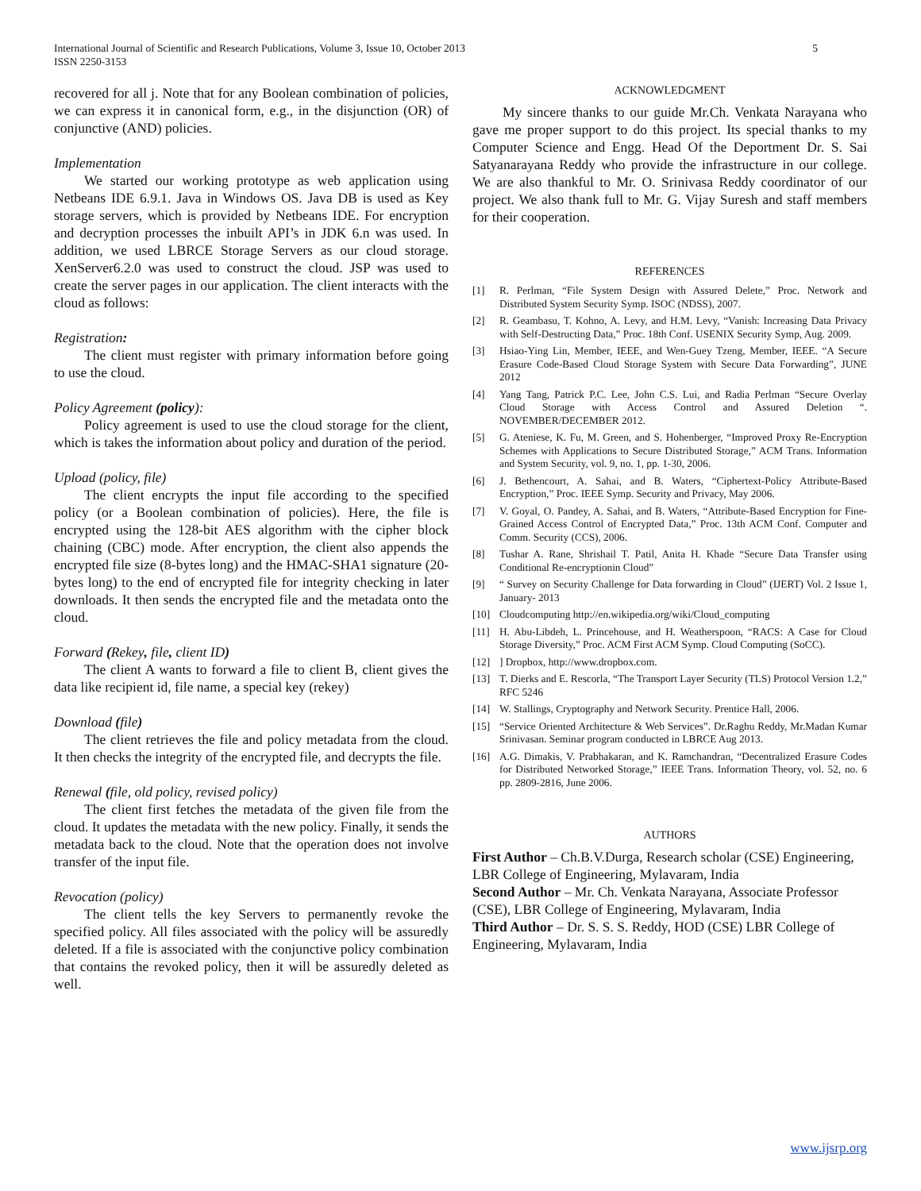International Journal of Scientific and Research Publications, Volume 3, Issue 10, October 2013
ISSN 2250-3153
5
recovered for all j. Note that for any Boolean combination of policies, we can express it in canonical form, e.g., in the disjunction (OR) of conjunctive (AND) policies.
Implementation
We started our working prototype as web application using Netbeans IDE 6.9.1. Java in Windows OS. Java DB is used as Key storage servers, which is provided by Netbeans IDE. For encryption and decryption processes the inbuilt API’s in JDK 6.n was used. In addition, we used LBRCE Storage Servers as our cloud storage. XenServer6.2.0 was used to construct the cloud. JSP was used to create the server pages in our application. The client interacts with the cloud as follows:
Registration:
The client must register with primary information before going to use the cloud.
Policy Agreement (policy):
Policy agreement is used to use the cloud storage for the client, which is takes the information about policy and duration of the period.
Upload (policy, file)
The client encrypts the input file according to the specified policy (or a Boolean combination of policies). Here, the file is encrypted using the 128-bit AES algorithm with the cipher block chaining (CBC) mode. After encryption, the client also appends the encrypted file size (8-bytes long) and the HMAC-SHA1 signature (20-bytes long) to the end of encrypted file for integrity checking in later downloads. It then sends the encrypted file and the metadata onto the cloud.
Forward (Rekey, file, client ID)
The client A wants to forward a file to client B, client gives the data like recipient id, file name, a special key (rekey)
Download (file)
The client retrieves the file and policy metadata from the cloud. It then checks the integrity of the encrypted file, and decrypts the file.
Renewal (file, old policy, revised policy)
The client first fetches the metadata of the given file from the cloud. It updates the metadata with the new policy. Finally, it sends the metadata back to the cloud. Note that the operation does not involve transfer of the input file.
Revocation (policy)
The client tells the key Servers to permanently revoke the specified policy. All files associated with the policy will be assuredly deleted. If a file is associated with the conjunctive policy combination that contains the revoked policy, then it will be assuredly deleted as well.
ACKNOWLEDGMENT
My sincere thanks to our guide Mr.Ch. Venkata Narayana who gave me proper support to do this project. Its special thanks to my Computer Science and Engg. Head Of the Deportment Dr. S. Sai Satyanarayana Reddy who provide the infrastructure in our college. We are also thankful to Mr. O. Srinivasa Reddy coordinator of our project. We also thank full to Mr. G. Vijay Suresh and staff members for their cooperation.
REFERENCES
[1] R. Perlman, “File System Design with Assured Delete,” Proc. Network and Distributed System Security Symp. ISOC (NDSS), 2007.
[2] R. Geambasu, T. Kohno, A. Levy, and H.M. Levy, “Vanish: Increasing Data Privacy with Self-Destructing Data,” Proc. 18th Conf. USENIX Security Symp, Aug. 2009.
[3] Hsiao-Ying Lin, Member, IEEE, and Wen-Guey Tzeng, Member, IEEE. “A Secure Erasure Code-Based Cloud Storage System with Secure Data Forwarding”, JUNE 2012
[4] Yang Tang, Patrick P.C. Lee, John C.S. Lui, and Radia Perlman “Secure Overlay Cloud Storage with Access Control and Assured Deletion “. NOVEMBER/DECEMBER 2012.
[5] G. Ateniese, K. Fu, M. Green, and S. Hohenberger, “Improved Proxy Re-Encryption Schemes with Applications to Secure Distributed Storage,” ACM Trans. Information and System Security, vol. 9, no. 1, pp. 1-30, 2006.
[6] J. Bethencourt, A. Sahai, and B. Waters, “Ciphertext-Policy Attribute-Based Encryption,” Proc. IEEE Symp. Security and Privacy, May 2006.
[7] V. Goyal, O. Pandey, A. Sahai, and B. Waters, “Attribute-Based Encryption for Fine-Grained Access Control of Encrypted Data,” Proc. 13th ACM Conf. Computer and Comm. Security (CCS), 2006.
[8] Tushar A. Rane, Shrishail T. Patil, Anita H. Khade “Secure Data Transfer using Conditional Re-encryptionin Cloud”
[9] “ Survey on Security Challenge for Data forwarding in Cloud” (IJERT) Vol. 2 Issue 1, January- 2013
[10] Cloudcomputing http://en.wikipedia.org/wiki/Cloud_computing
[11] H. Abu-Libdeh, L. Princehouse, and H. Weatherspoon, “RACS: A Case for Cloud Storage Diversity,” Proc. ACM First ACM Symp. Cloud Computing (SoCC).
[12] ] Dropbox, http://www.dropbox.com.
[13] T. Dierks and E. Rescorla, “The Transport Layer Security (TLS) Protocol Version 1.2,” RFC 5246
[14] W. Stallings, Cryptography and Network Security. Prentice Hall, 2006.
[15] “Service Oriented Architecture & Web Services”. Dr.Raghu Reddy, Mr.Madan Kumar Srinivasan. Seminar program conducted in LBRCE Aug 2013.
[16] A.G. Dimakis, V. Prabhakaran, and K. Ramchandran, “Decentralized Erasure Codes for Distributed Networked Storage,” IEEE Trans. Information Theory, vol. 52, no. 6 pp. 2809-2816, June 2006.
AUTHORS
First Author – Ch.B.V.Durga, Research scholar (CSE) Engineering, LBR College of Engineering, Mylavaram, India
Second Author – Mr. Ch. Venkata Narayana, Associate Professor (CSE), LBR College of Engineering, Mylavaram, India
Third Author – Dr. S. S. S. Reddy, HOD (CSE) LBR College of Engineering, Mylavaram, India
www.ijsrp.org